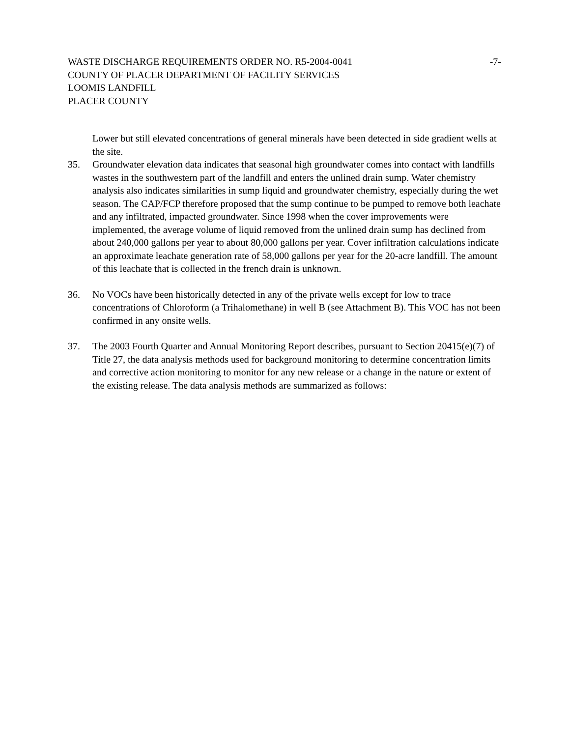WASTE DISCHARGE REQUIREMENTS ORDER NO. R5-2004-0041 -7-
COUNTY OF PLACER DEPARTMENT OF FACILITY SERVICES
LOOMIS LANDFILL
PLACER COUNTY
Lower but still elevated concentrations of general minerals have been detected in side gradient wells at the site.
35. Groundwater elevation data indicates that seasonal high groundwater comes into contact with landfills wastes in the southwestern part of the landfill and enters the unlined drain sump. Water chemistry analysis also indicates similarities in sump liquid and groundwater chemistry, especially during the wet season. The CAP/FCP therefore proposed that the sump continue to be pumped to remove both leachate and any infiltrated, impacted groundwater. Since 1998 when the cover improvements were implemented, the average volume of liquid removed from the unlined drain sump has declined from about 240,000 gallons per year to about 80,000 gallons per year. Cover infiltration calculations indicate an approximate leachate generation rate of 58,000 gallons per year for the 20-acre landfill. The amount of this leachate that is collected in the french drain is unknown.
36. No VOCs have been historically detected in any of the private wells except for low to trace concentrations of Chloroform (a Trihalomethane) in well B (see Attachment B). This VOC has not been confirmed in any onsite wells.
37. The 2003 Fourth Quarter and Annual Monitoring Report describes, pursuant to Section 20415(e)(7) of Title 27, the data analysis methods used for background monitoring to determine concentration limits and corrective action monitoring to monitor for any new release or a change in the nature or extent of the existing release. The data analysis methods are summarized as follows: